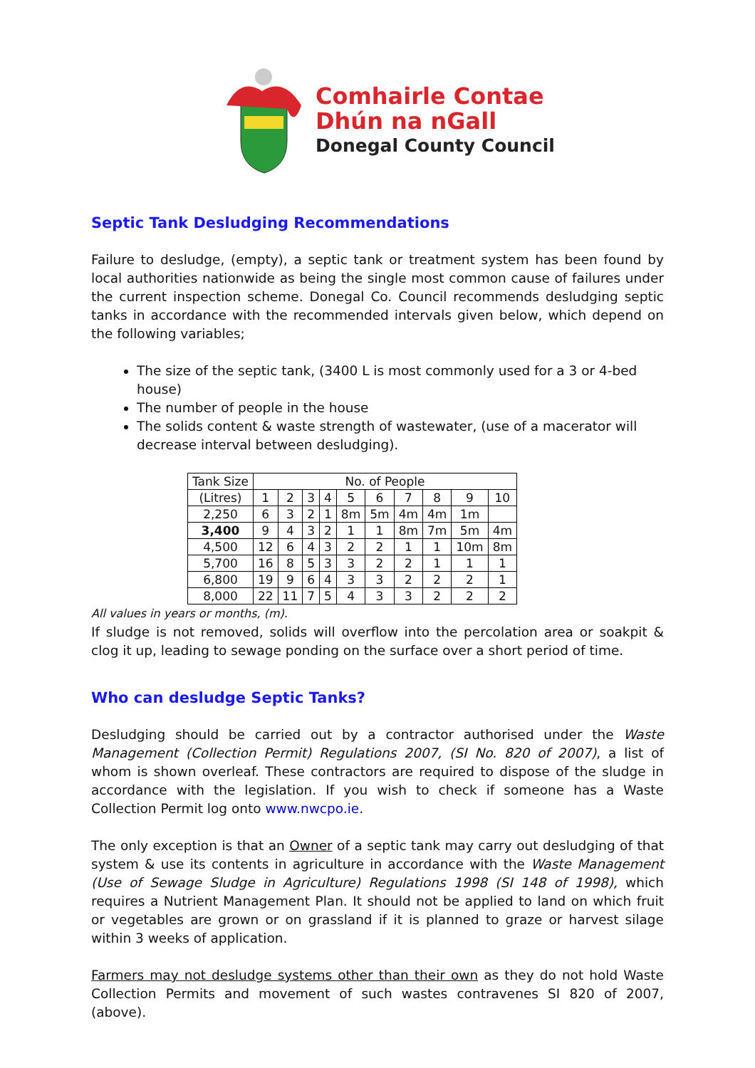Comhairle Contae
Dhún na nGall
Donegal County Council
Septic Tank Desludging Recommendations
Failure to desludge, (empty), a septic tank or treatment system has been found by local authorities nationwide as being the single most common cause of failures under the current inspection scheme. Donegal Co. Council recommends desludging septic tanks in accordance with the recommended intervals given below, which depend on the following variables;
The size of the septic tank, (3400 L is most commonly used for a 3 or 4-bed house)
The number of people in the house
The solids content & waste strength of wastewater, (use of a macerator will decrease interval between desludging).
| Tank Size | No. of People | | | | | | | | | |
| (Litres) | 1 | 2 | 3 | 4 | 5 | 6 | 7 | 8 | 9 | 10 |
| 2,250 | 6 | 3 | 2 | 1 | 8m | 5m | 4m | 4m | 1m | |
| 3,400 | 9 | 4 | 3 | 2 | 1 | 1 | 8m | 7m | 5m | 4m |
| 4,500 | 12 | 6 | 4 | 3 | 2 | 2 | 1 | 1 | 10m | 8m |
| 5,700 | 16 | 8 | 5 | 3 | 3 | 2 | 2 | 1 | 1 | 1 |
| 6,800 | 19 | 9 | 6 | 4 | 3 | 3 | 2 | 2 | 2 | 1 |
| 8,000 | 22 | 11 | 7 | 5 | 4 | 3 | 3 | 2 | 2 | 2 |
All values in years or months, (m).
If sludge is not removed, solids will overflow into the percolation area or soakpit & clog it up, leading to sewage ponding on the surface over a short period of time.
Who can desludge Septic Tanks?
Desludging should be carried out by a contractor authorised under the Waste Management (Collection Permit) Regulations 2007, (SI No. 820 of 2007), a list of whom is shown overleaf. These contractors are required to dispose of the sludge in accordance with the legislation. If you wish to check if someone has a Waste Collection Permit log onto www.nwcpo.ie.
The only exception is that an Owner of a septic tank may carry out desludging of that system & use its contents in agriculture in accordance with the Waste Management (Use of Sewage Sludge in Agriculture) Regulations 1998 (SI 148 of 1998), which requires a Nutrient Management Plan. It should not be applied to land on which fruit or vegetables are grown or on grassland if it is planned to graze or harvest silage within 3 weeks of application.
Farmers may not desludge systems other than their own as they do not hold Waste Collection Permits and movement of such wastes contravenes SI 820 of 2007, (above).